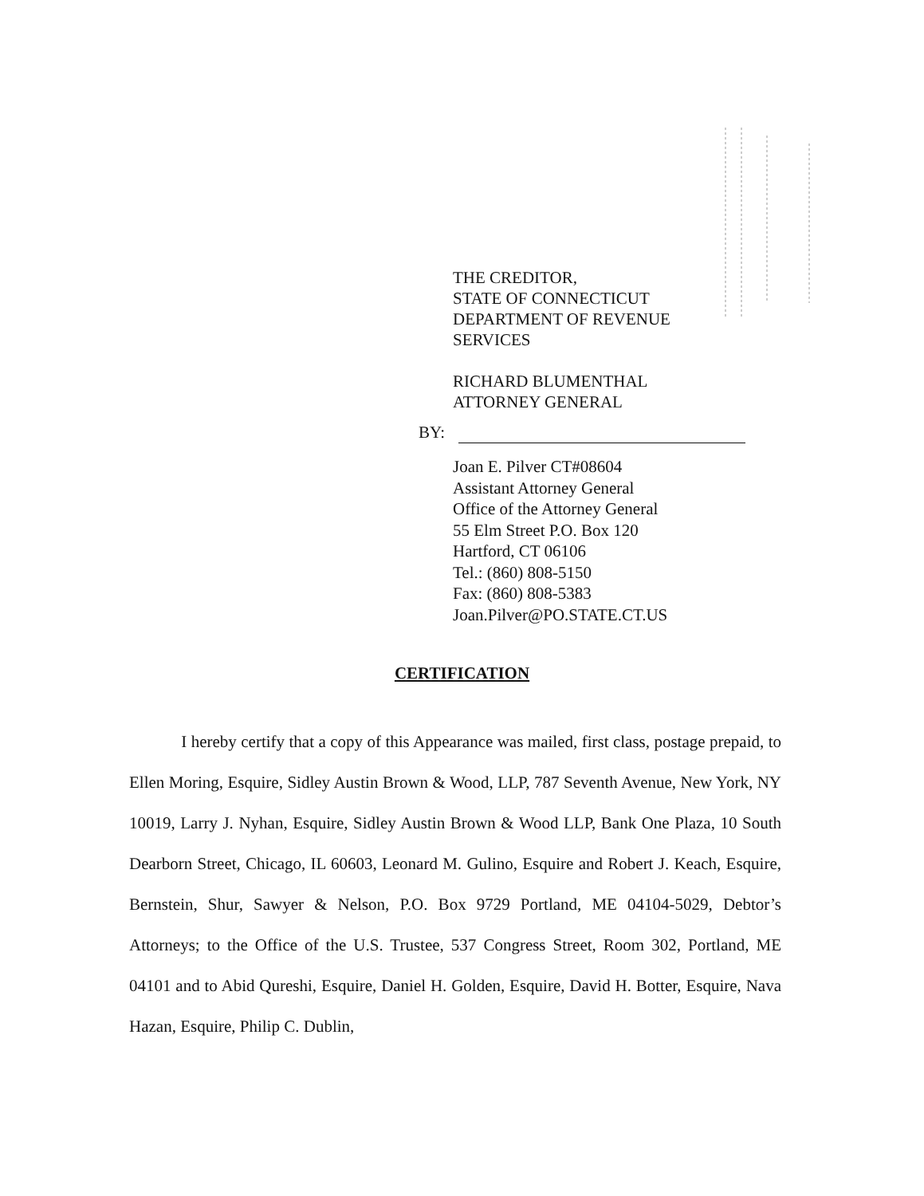THE CREDITOR,
STATE OF CONNECTICUT
DEPARTMENT OF REVENUE
SERVICES
RICHARD BLUMENTHAL
ATTORNEY GENERAL
BY:
Joan E. Pilver CT#08604
Assistant Attorney General
Office of the Attorney General
55 Elm Street P.O. Box 120
Hartford, CT 06106
Tel.: (860) 808-5150
Fax: (860) 808-5383
Joan.Pilver@PO.STATE.CT.US
CERTIFICATION
I hereby certify that a copy of this Appearance was mailed, first class, postage prepaid, to Ellen Moring, Esquire, Sidley Austin Brown & Wood, LLP, 787 Seventh Avenue, New York, NY 10019, Larry J. Nyhan, Esquire, Sidley Austin Brown & Wood LLP, Bank One Plaza, 10 South Dearborn Street, Chicago, IL 60603, Leonard M. Gulino, Esquire and Robert J. Keach, Esquire, Bernstein, Shur, Sawyer & Nelson, P.O. Box 9729 Portland, ME 04104-5029, Debtor’s Attorneys; to the Office of the U.S. Trustee, 537 Congress Street, Room 302, Portland, ME 04101 and to Abid Qureshi, Esquire, Daniel H. Golden, Esquire, David H. Botter, Esquire, Nava Hazan, Esquire, Philip C. Dublin,